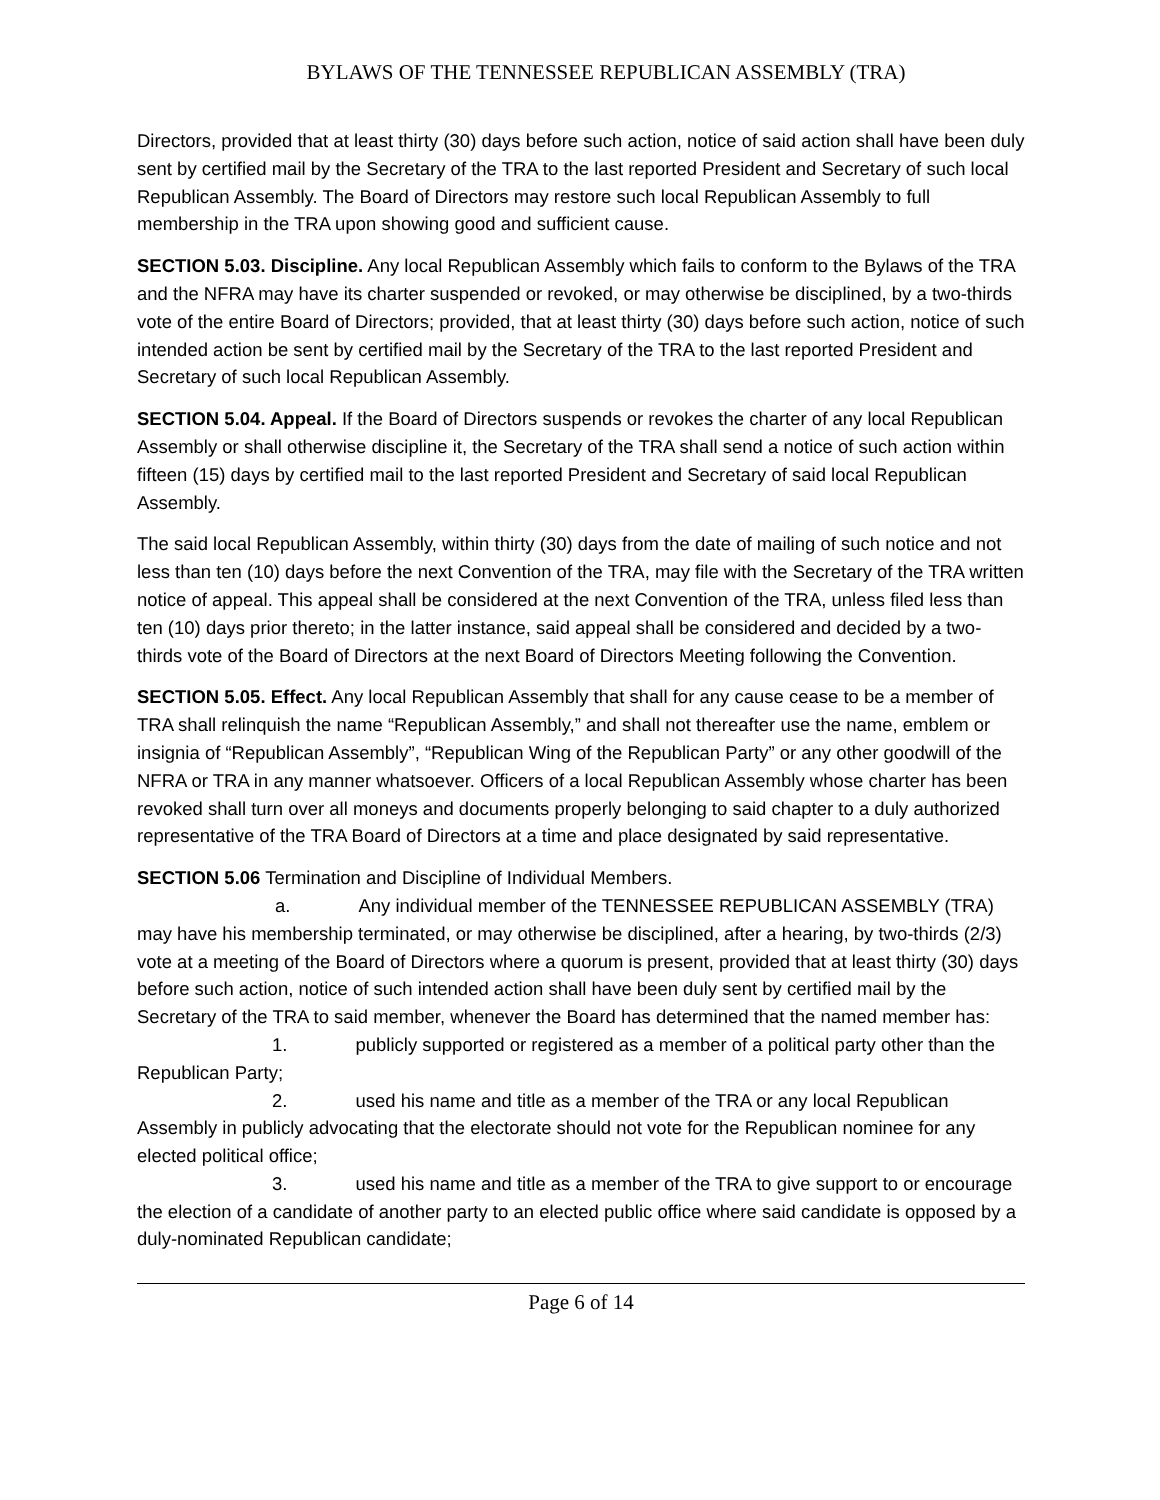BYLAWS OF THE TENNESSEE REPUBLICAN ASSEMBLY (TRA)
Directors, provided that at least thirty (30) days before such action, notice of said action shall have been duly sent by certified mail by the Secretary of the TRA to the last reported President and Secretary of such local Republican Assembly. The Board of Directors may restore such local Republican Assembly to full membership in the TRA upon showing good and sufficient cause.
SECTION 5.03. Discipline. Any local Republican Assembly which fails to conform to the Bylaws of the TRA and the NFRA may have its charter suspended or revoked, or may otherwise be disciplined, by a two-thirds vote of the entire Board of Directors; provided, that at least thirty (30) days before such action, notice of such intended action be sent by certified mail by the Secretary of the TRA to the last reported President and Secretary of such local Republican Assembly.
SECTION 5.04. Appeal. If the Board of Directors suspends or revokes the charter of any local Republican Assembly or shall otherwise discipline it, the Secretary of the TRA shall send a notice of such action within fifteen (15) days by certified mail to the last reported President and Secretary of said local Republican Assembly.
The said local Republican Assembly, within thirty (30) days from the date of mailing of such notice and not less than ten (10) days before the next Convention of the TRA, may file with the Secretary of the TRA written notice of appeal. This appeal shall be considered at the next Convention of the TRA, unless filed less than ten (10) days prior thereto; in the latter instance, said appeal shall be considered and decided by a two-thirds vote of the Board of Directors at the next Board of Directors Meeting following the Convention.
SECTION 5.05. Effect. Any local Republican Assembly that shall for any cause cease to be a member of TRA shall relinquish the name “Republican Assembly,” and shall not thereafter use the name, emblem or insignia of “Republican Assembly”, “Republican Wing of the Republican Party” or any other goodwill of the NFRA or TRA in any manner whatsoever. Officers of a local Republican Assembly whose charter has been revoked shall turn over all moneys and documents properly belonging to said chapter to a duly authorized representative of the TRA Board of Directors at a time and place designated by said representative.
SECTION 5.06 Termination and Discipline of Individual Members.
a. Any individual member of the TENNESSEE REPUBLICAN ASSEMBLY (TRA) may have his membership terminated, or may otherwise be disciplined, after a hearing, by two-thirds (2/3) vote at a meeting of the Board of Directors where a quorum is present, provided that at least thirty (30) days before such action, notice of such intended action shall have been duly sent by certified mail by the Secretary of the TRA to said member, whenever the Board has determined that the named member has:
1. publicly supported or registered as a member of a political party other than the Republican Party;
2. used his name and title as a member of the TRA or any local Republican Assembly in publicly advocating that the electorate should not vote for the Republican nominee for any elected political office;
3. used his name and title as a member of the TRA to give support to or encourage the election of a candidate of another party to an elected public office where said candidate is opposed by a duly-nominated Republican candidate;
Page 6 of 14